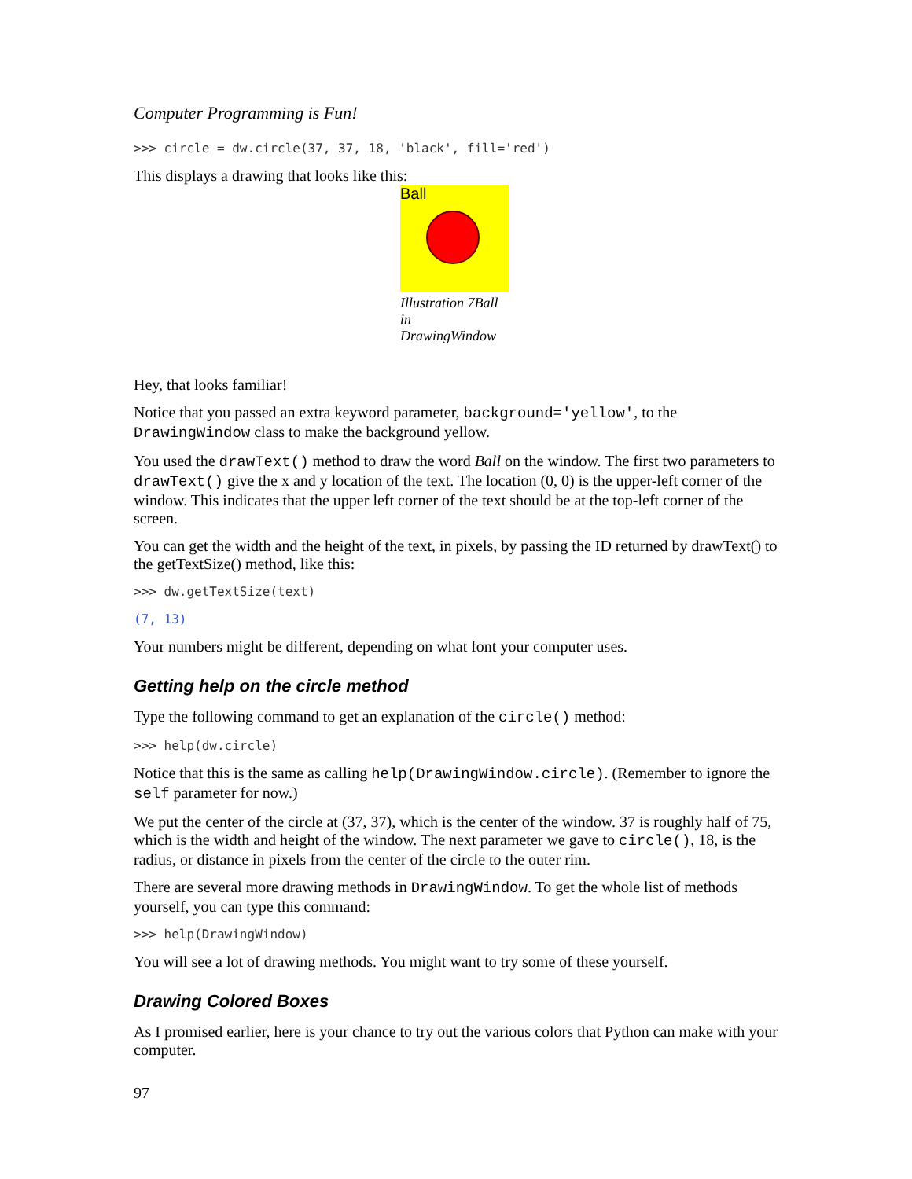Computer Programming is Fun!
>>> circle = dw.circle(37, 37, 18, 'black', fill='red')
This displays a drawing that looks like this:
Ball
Illustration 7Ball
in
DrawingWindow
Hey, that looks familiar!
Notice that you passed an extra keyword parameter, background='yellow', to the DrawingWindow class to make the background yellow.
You used the drawText() method to draw the word Ball on the window. The first two parameters to drawText() give the x and y location of the text. The location (0, 0) is the upper-left corner of the window. This indicates that the upper left corner of the text should be at the top-left corner of the screen.
You can get the width and the height of the text, in pixels, by passing the ID returned by drawText() to the getTextSize() method, like this:
>>> dw.getTextSize(text)
(7, 13)
Your numbers might be different, depending on what font your computer uses.
Getting help on the circle method
Type the following command to get an explanation of the circle() method:
>>> help(dw.circle)
Notice that this is the same as calling help(DrawingWindow.circle). (Remember to ignore the self parameter for now.)
We put the center of the circle at (37, 37), which is the center of the window. 37 is roughly half of 75, which is the width and height of the window. The next parameter we gave to circle(), 18, is the radius, or distance in pixels from the center of the circle to the outer rim.
There are several more drawing methods in DrawingWindow. To get the whole list of methods yourself, you can type this command:
>>> help(DrawingWindow)
You will see a lot of drawing methods. You might want to try some of these yourself.
Drawing Colored Boxes
As I promised earlier, here is your chance to try out the various colors that Python can make with your computer.
97